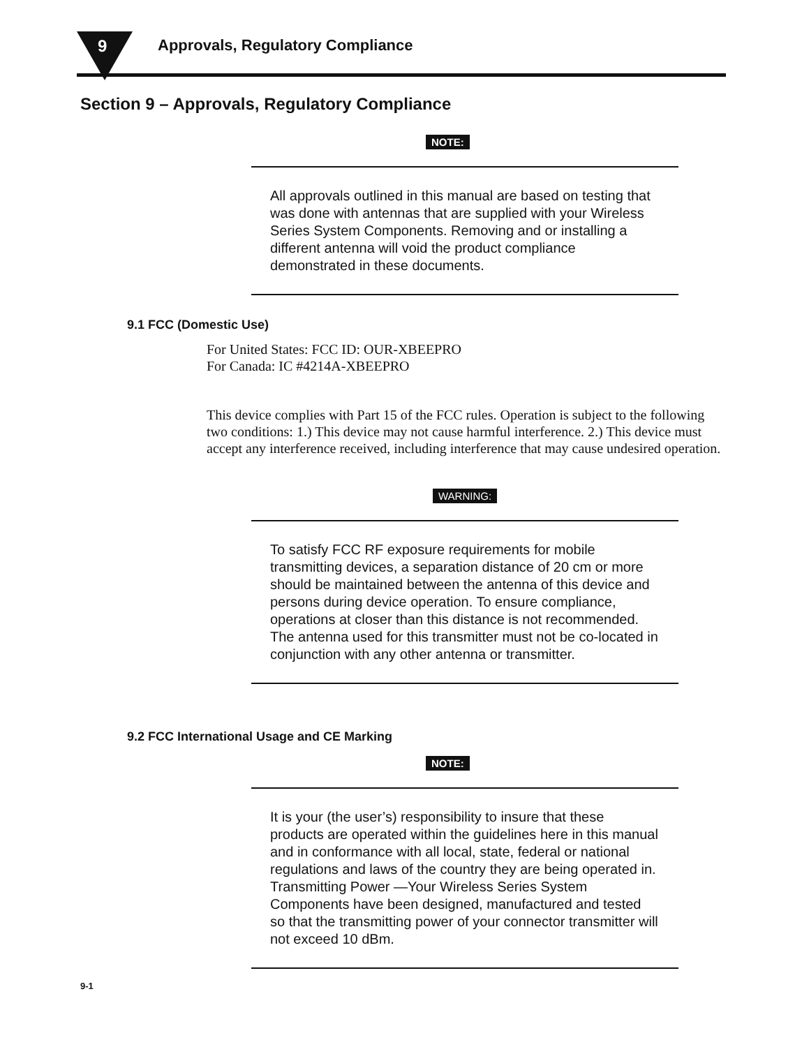9
Approvals, Regulatory Compliance
Section 9 – Approvals, Regulatory Compliance
NOTE:
All approvals outlined in this manual are based on testing that was done with antennas that are supplied with your Wireless Series System Components. Removing and or installing a different antenna will void the product compliance demonstrated in these documents.
9.1 FCC (Domestic Use)
For United States: FCC ID: OUR-XBEEPRO
For Canada: IC #4214A-XBEEPRO
This device complies with Part 15 of the FCC rules. Operation is subject to the following two conditions: 1.) This device may not cause harmful interference. 2.) This device must accept any interference received, including interference that may cause undesired operation.
WARNING:
To satisfy FCC RF exposure requirements for mobile transmitting devices, a separation distance of 20 cm or more should be maintained between the antenna of this device and persons during device operation. To ensure compliance, operations at closer than this distance is not recommended. The antenna used for this transmitter must not be co-located in conjunction with any other antenna or transmitter.
9.2 FCC International Usage and CE Marking
NOTE:
It is your (the user’s) responsibility to insure that these products are operated within the guidelines here in this manual and in conformance with all local, state, federal or national regulations and laws of the country they are being operated in.
Transmitting Power —Your Wireless Series System Components have been designed, manufactured and tested so that the transmitting power of your connector transmitter will not exceed 10 dBm.
9-1